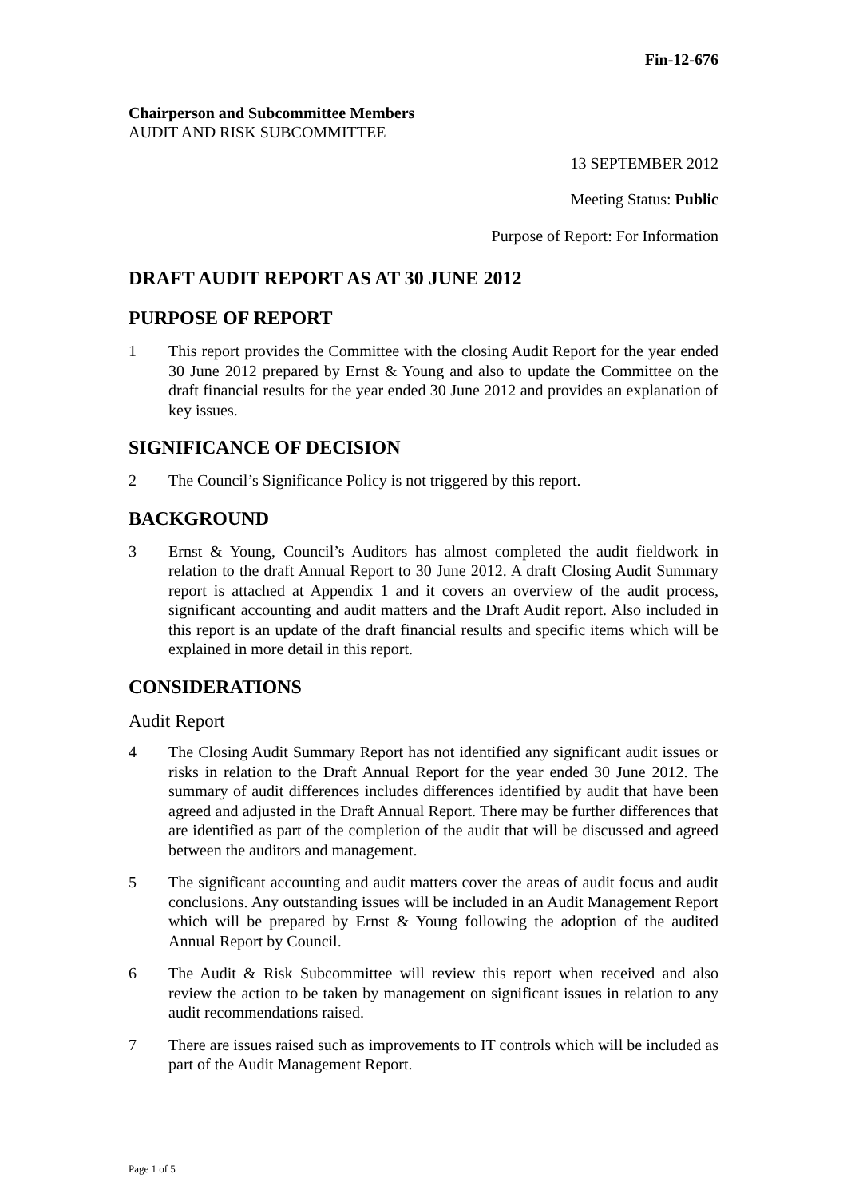Fin-12-676
Chairperson and Subcommittee Members
AUDIT AND RISK SUBCOMMITTEE
13 SEPTEMBER 2012
Meeting Status: Public
Purpose of Report: For Information
DRAFT AUDIT REPORT AS AT 30 JUNE 2012
PURPOSE OF REPORT
1 This report provides the Committee with the closing Audit Report for the year ended 30 June 2012 prepared by Ernst & Young and also to update the Committee on the draft financial results for the year ended 30 June 2012 and provides an explanation of key issues.
SIGNIFICANCE OF DECISION
2 The Council’s Significance Policy is not triggered by this report.
BACKGROUND
3 Ernst & Young, Council’s Auditors has almost completed the audit fieldwork in relation to the draft Annual Report to 30 June 2012. A draft Closing Audit Summary report is attached at Appendix 1 and it covers an overview of the audit process, significant accounting and audit matters and the Draft Audit report. Also included in this report is an update of the draft financial results and specific items which will be explained in more detail in this report.
CONSIDERATIONS
Audit Report
4 The Closing Audit Summary Report has not identified any significant audit issues or risks in relation to the Draft Annual Report for the year ended 30 June 2012. The summary of audit differences includes differences identified by audit that have been agreed and adjusted in the Draft Annual Report. There may be further differences that are identified as part of the completion of the audit that will be discussed and agreed between the auditors and management.
5 The significant accounting and audit matters cover the areas of audit focus and audit conclusions. Any outstanding issues will be included in an Audit Management Report which will be prepared by Ernst & Young following the adoption of the audited Annual Report by Council.
6 The Audit & Risk Subcommittee will review this report when received and also review the action to be taken by management on significant issues in relation to any audit recommendations raised.
7 There are issues raised such as improvements to IT controls which will be included as part of the Audit Management Report.
Page 1 of 5